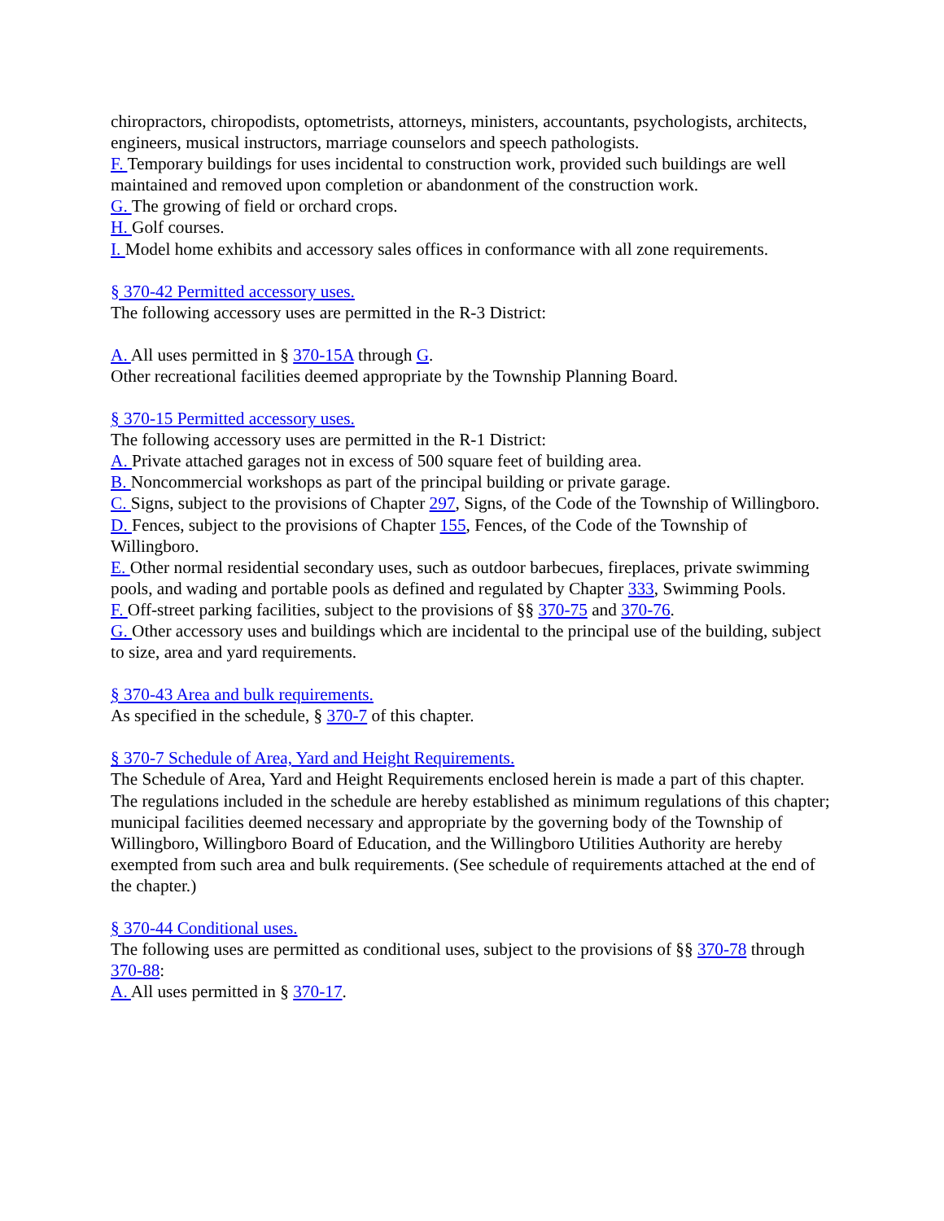chiropractors, chiropodists, optometrists, attorneys, ministers, accountants, psychologists, architects, engineers, musical instructors, marriage counselors and speech pathologists.
F. Temporary buildings for uses incidental to construction work, provided such buildings are well maintained and removed upon completion or abandonment of the construction work.
G. The growing of field or orchard crops.
H. Golf courses.
I. Model home exhibits and accessory sales offices in conformance with all zone requirements.
§ 370-42 Permitted accessory uses.
The following accessory uses are permitted in the R-3 District:
A. All uses permitted in § 370-15A through G.
Other recreational facilities deemed appropriate by the Township Planning Board.
§ 370-15 Permitted accessory uses.
The following accessory uses are permitted in the R-1 District:
A. Private attached garages not in excess of 500 square feet of building area.
B. Noncommercial workshops as part of the principal building or private garage.
C. Signs, subject to the provisions of Chapter 297, Signs, of the Code of the Township of Willingboro.
D. Fences, subject to the provisions of Chapter 155, Fences, of the Code of the Township of Willingboro.
E. Other normal residential secondary uses, such as outdoor barbecues, fireplaces, private swimming pools, and wading and portable pools as defined and regulated by Chapter 333, Swimming Pools.
F. Off-street parking facilities, subject to the provisions of §§ 370-75 and 370-76.
G. Other accessory uses and buildings which are incidental to the principal use of the building, subject to size, area and yard requirements.
§ 370-43 Area and bulk requirements.
As specified in the schedule, § 370-7 of this chapter.
§ 370-7 Schedule of Area, Yard and Height Requirements.
The Schedule of Area, Yard and Height Requirements enclosed herein is made a part of this chapter. The regulations included in the schedule are hereby established as minimum regulations of this chapter; municipal facilities deemed necessary and appropriate by the governing body of the Township of Willingboro, Willingboro Board of Education, and the Willingboro Utilities Authority are hereby exempted from such area and bulk requirements. (See schedule of requirements attached at the end of the chapter.)
§ 370-44 Conditional uses.
The following uses are permitted as conditional uses, subject to the provisions of §§ 370-78 through 370-88:
A. All uses permitted in § 370-17.